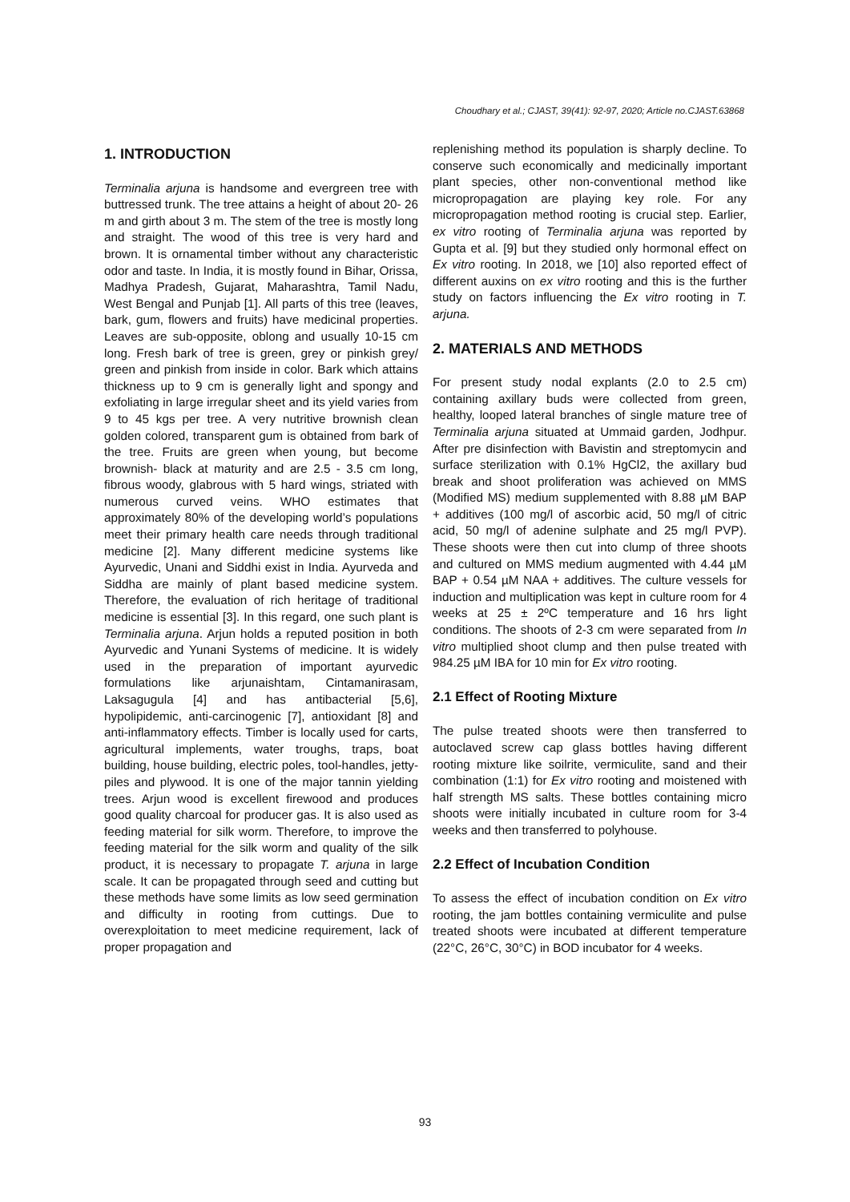Choudhary et al.; CJAST, 39(41): 92-97, 2020; Article no.CJAST.63868
1. INTRODUCTION
Terminalia arjuna is handsome and evergreen tree with buttressed trunk. The tree attains a height of about 20- 26 m and girth about 3 m. The stem of the tree is mostly long and straight. The wood of this tree is very hard and brown. It is ornamental timber without any characteristic odor and taste. In India, it is mostly found in Bihar, Orissa, Madhya Pradesh, Gujarat, Maharashtra, Tamil Nadu, West Bengal and Punjab [1]. All parts of this tree (leaves, bark, gum, flowers and fruits) have medicinal properties. Leaves are sub-opposite, oblong and usually 10-15 cm long. Fresh bark of tree is green, grey or pinkish grey/ green and pinkish from inside in color. Bark which attains thickness up to 9 cm is generally light and spongy and exfoliating in large irregular sheet and its yield varies from 9 to 45 kgs per tree. A very nutritive brownish clean golden colored, transparent gum is obtained from bark of the tree. Fruits are green when young, but become brownish- black at maturity and are 2.5 - 3.5 cm long, fibrous woody, glabrous with 5 hard wings, striated with numerous curved veins. WHO estimates that approximately 80% of the developing world’s populations meet their primary health care needs through traditional medicine [2]. Many different medicine systems like Ayurvedic, Unani and Siddhi exist in India. Ayurveda and Siddha are mainly of plant based medicine system. Therefore, the evaluation of rich heritage of traditional medicine is essential [3]. In this regard, one such plant is Terminalia arjuna. Arjun holds a reputed position in both Ayurvedic and Yunani Systems of medicine. It is widely used in the preparation of important ayurvedic formulations like arjunaishtam, Cintamanirasam, Laksagugula [4] and has antibacterial [5,6], hypolipidemic, anti-carcinogenic [7], antioxidant [8] and anti-inflammatory effects. Timber is locally used for carts, agricultural implements, water troughs, traps, boat building, house building, electric poles, tool-handles, jetty-piles and plywood. It is one of the major tannin yielding trees. Arjun wood is excellent firewood and produces good quality charcoal for producer gas. It is also used as feeding material for silk worm. Therefore, to improve the feeding material for the silk worm and quality of the silk product, it is necessary to propagate T. arjuna in large scale. It can be propagated through seed and cutting but these methods have some limits as low seed germination and difficulty in rooting from cuttings. Due to overexploitation to meet medicine requirement, lack of proper propagation and
replenishing method its population is sharply decline. To conserve such economically and medicinally important plant species, other non-conventional method like micropropagation are playing key role. For any micropropagation method rooting is crucial step. Earlier, ex vitro rooting of Terminalia arjuna was reported by Gupta et al. [9] but they studied only hormonal effect on Ex vitro rooting. In 2018, we [10] also reported effect of different auxins on ex vitro rooting and this is the further study on factors influencing the Ex vitro rooting in T. arjuna.
2. MATERIALS AND METHODS
For present study nodal explants (2.0 to 2.5 cm) containing axillary buds were collected from green, healthy, looped lateral branches of single mature tree of Terminalia arjuna situated at Ummaid garden, Jodhpur. After pre disinfection with Bavistin and streptomycin and surface sterilization with 0.1% HgCl2, the axillary bud break and shoot proliferation was achieved on MMS (Modified MS) medium supplemented with 8.88 µM BAP + additives (100 mg/l of ascorbic acid, 50 mg/l of citric acid, 50 mg/l of adenine sulphate and 25 mg/l PVP). These shoots were then cut into clump of three shoots and cultured on MMS medium augmented with 4.44 µM BAP + 0.54 µM NAA + additives. The culture vessels for induction and multiplication was kept in culture room for 4 weeks at 25 ± 2ºC temperature and 16 hrs light conditions. The shoots of 2-3 cm were separated from In vitro multiplied shoot clump and then pulse treated with 984.25 µM IBA for 10 min for Ex vitro rooting.
2.1 Effect of Rooting Mixture
The pulse treated shoots were then transferred to autoclaved screw cap glass bottles having different rooting mixture like soilrite, vermiculite, sand and their combination (1:1) for Ex vitro rooting and moistened with half strength MS salts. These bottles containing micro shoots were initially incubated in culture room for 3-4 weeks and then transferred to polyhouse.
2.2 Effect of Incubation Condition
To assess the effect of incubation condition on Ex vitro rooting, the jam bottles containing vermiculite and pulse treated shoots were incubated at different temperature (22°C, 26°C, 30°C) in BOD incubator for 4 weeks.
93